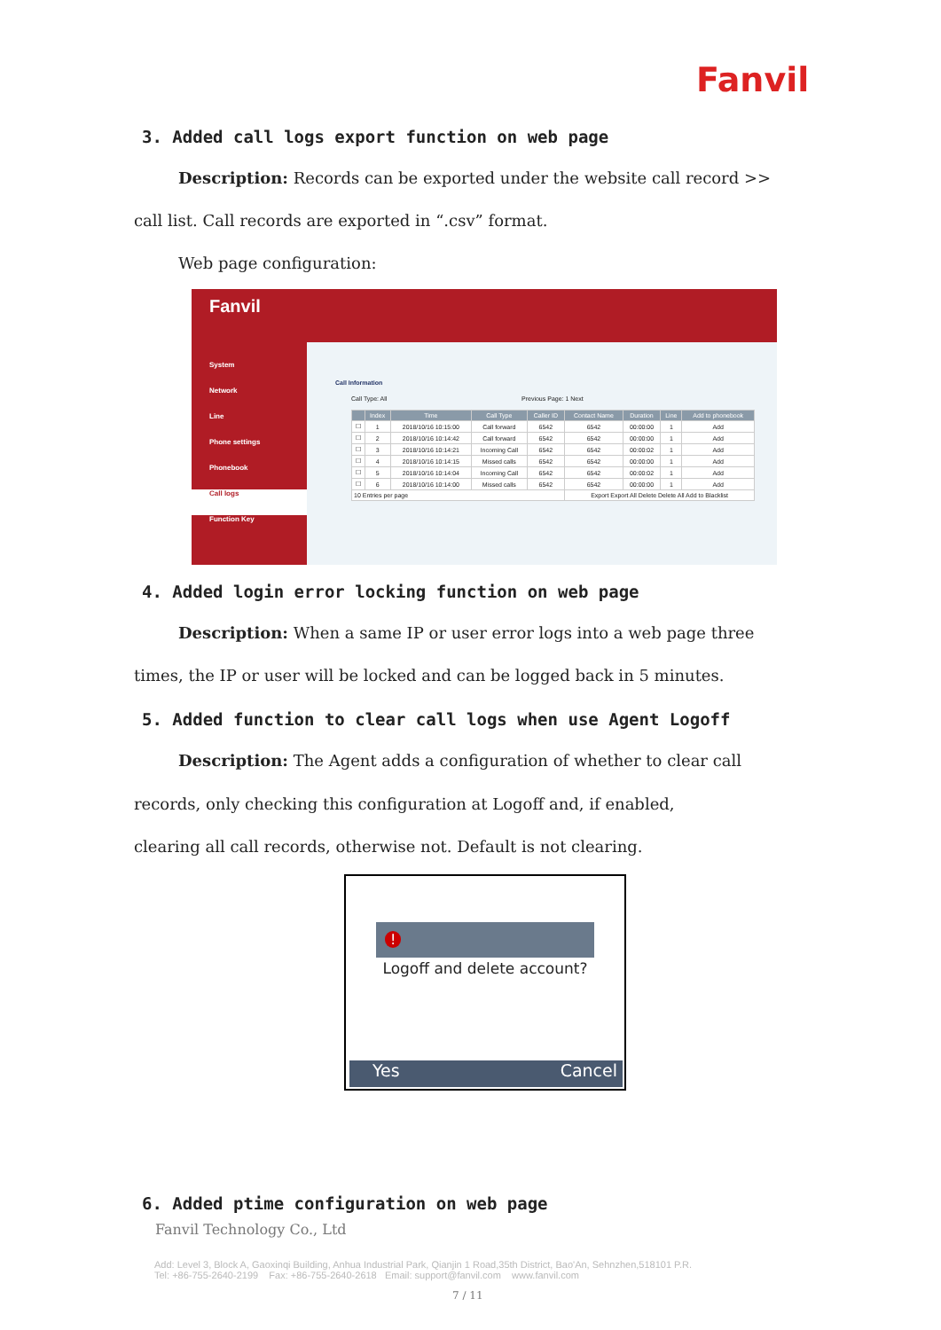Fanvil
3. Added call logs export function on web page
Description: Records can be exported under the website call record >>
call list. Call records are exported in “.csv” format.
Web page configuration:
Fanvil
System
Network
Line
Phone settings
Phonebook
Call logs
Function Key
Call Information
Call Type: All Previous Page: 1 Next
| | Index | Time | Call Type | Caller ID | Contact Name | Duration | Line | Add to phonebook |
| --- | --- | --- | --- | --- | --- | --- | --- | --- |
| ☐ | 1 | 2018/10/16 10:15:00 | Call forward | 6542 | 6542 | 00:00:00 | 1 | Add |
| ☐ | 2 | 2018/10/16 10:14:42 | Call forward | 6542 | 6542 | 00:00:00 | 1 | Add |
| ☐ | 3 | 2018/10/16 10:14:21 | Incoming Call | 6542 | 6542 | 00:00:02 | 1 | Add |
| ☐ | 4 | 2018/10/16 10:14:15 | Missed calls | 6542 | 6542 | 00:00:00 | 1 | Add |
| ☐ | 5 | 2018/10/16 10:14:04 | Incoming Call | 6542 | 6542 | 00:00:02 | 1 | Add |
| ☐ | 6 | 2018/10/16 10:14:00 | Missed calls | 6542 | 6542 | 00:00:00 | 1 | Add |
| 10 Entries per page | | | | | Export Export All Delete Delete All Add to Blacklist | | | |
4. Added login error locking function on web page
Description: When a same IP or user error logs into a web page three
times, the IP or user will be locked and can be logged back in 5 minutes.
5. Added function to clear call logs when use Agent Logoff
Description: The Agent adds a configuration of whether to clear call
records, only checking this configuration at Logoff and, if enabled,
clearing all call records, otherwise not. Default is not clearing.
!
Logoff and delete account?
Yes Cancel
6. Added ptime configuration on web page
Fanvil Technology Co., Ltd
Add: Level 3, Block A, Gaoxinqi Building, Anhua Industrial Park, Qianjin 1 Road,35th District, Bao'An, Sehnzhen,518101 P.R.
Tel: +86-755-2640-2199 Fax: +86-755-2640-2618 Email: support@fanvil.com www.fanvil.com
7 / 11